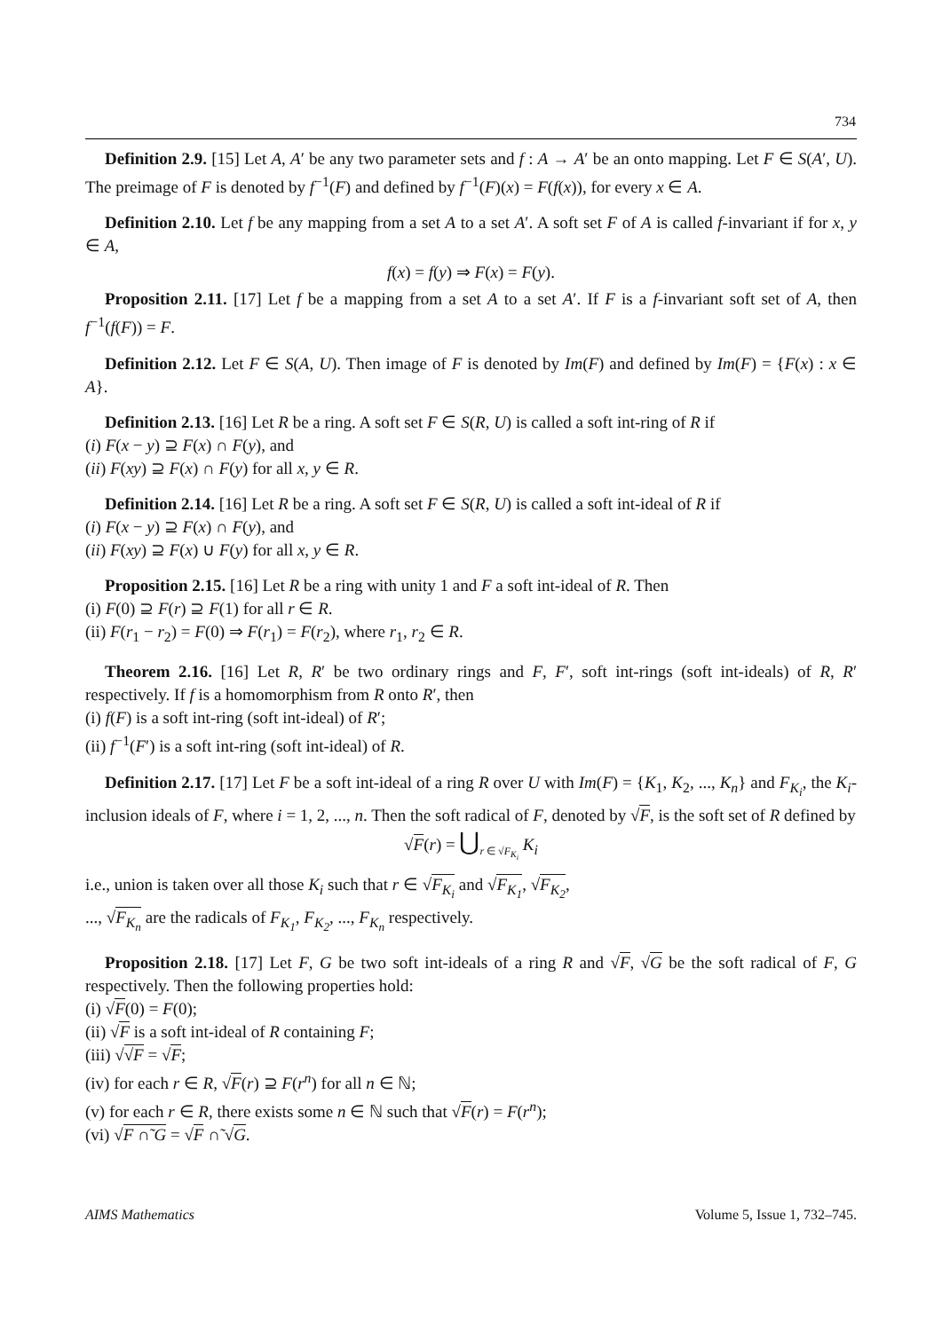734
Definition 2.9. [15] Let A, A′ be any two parameter sets and f : A → A′ be an onto mapping. Let F ∈ S(A′, U). The preimage of F is denoted by f<sup>−1</sup>(F) and defined by f<sup>−1</sup>(F)(x) = F(f(x)), for every x ∈ A.
Definition 2.10. Let f be any mapping from a set A to a set A′. A soft set F of A is called f-invariant if for x, y ∈ A,
f(x) = f(y) ⇒ F(x) = F(y).
Proposition 2.11. [17] Let f be a mapping from a set A to a set A′. If F is a f-invariant soft set of A, then f<sup>−1</sup>(f(F)) = F.
Definition 2.12. Let F ∈ S(A, U). Then image of F is denoted by Im(F) and defined by Im(F) = {F(x) : x ∈ A}.
Definition 2.13. [16] Let R be a ring. A soft set F ∈ S(R, U) is called a soft int-ring of R if
(i) F(x − y) ⊇ F(x) ∩ F(y), and
(ii) F(xy) ⊇ F(x) ∩ F(y) for all x, y ∈ R.
Definition 2.14. [16] Let R be a ring. A soft set F ∈ S(R, U) is called a soft int-ideal of R if
(i) F(x − y) ⊇ F(x) ∩ F(y), and
(ii) F(xy) ⊇ F(x) ∪ F(y) for all x, y ∈ R.
Proposition 2.15. [16] Let R be a ring with unity 1 and F a soft int-ideal of R. Then
(i) F(0) ⊇ F(r) ⊇ F(1) for all r ∈ R.
(ii) F(r<sub>1</sub> − r<sub>2</sub>) = F(0) ⇒ F(r<sub>1</sub>) = F(r<sub>2</sub>), where r<sub>1</sub>, r<sub>2</sub> ∈ R.
Theorem 2.16. [16] Let R, R′ be two ordinary rings and F, F′, soft int-rings (soft int-ideals) of R, R′ respectively. If f is a homomorphism from R onto R′, then
(i) f(F) is a soft int-ring (soft int-ideal) of R′;
(ii) f<sup>−1</sup>(F′) is a soft int-ring (soft int-ideal) of R.
Definition 2.17. [17] Let F be a soft int-ideal of a ring R over U with Im(F) = {K<sub>1</sub>, K<sub>2</sub>, ..., K<sub>n</sub>} and F<sub>K<sub>i</sub></sub>, the K<sub>i</sub>-inclusion ideals of F, where i = 1, 2, ..., n. Then the soft radical of F, denoted by √F, is the soft set of R defined by
√F(r) = ⋃<sub>r ∈ √F<sub>K<sub>i</sub></sub></sub> K<sub>i</sub>
i.e., union is taken over all those K<sub>i</sub> such that r ∈ √F<sub>K<sub>i</sub></sub> and √F<sub>K<sub>1</sub></sub>, √F<sub>K<sub>2</sub></sub>,
..., √F<sub>K<sub>n</sub></sub> are the radicals of F<sub>K<sub>1</sub></sub>, F<sub>K<sub>2</sub></sub>, ..., F<sub>K<sub>n</sub></sub> respectively.
Proposition 2.18. [17] Let F, G be two soft int-ideals of a ring R and √F, √G be the soft radical of F, G respectively. Then the following properties hold:
(i) √F(0) = F(0);
(ii) √F is a soft int-ideal of R containing F;
(iii) √√F = √F;
(iv) for each r ∈ R, √F(r) ⊇ F(r<sup>n</sup>) for all n ∈ ℕ;
(v) for each r ∈ R, there exists some n ∈ ℕ such that √F(r) = F(r<sup>n</sup>);
(vi) √F ∩̃ G = √F ∩̃ √G.
AIMS Mathematics Volume 5, Issue 1, 732–745.